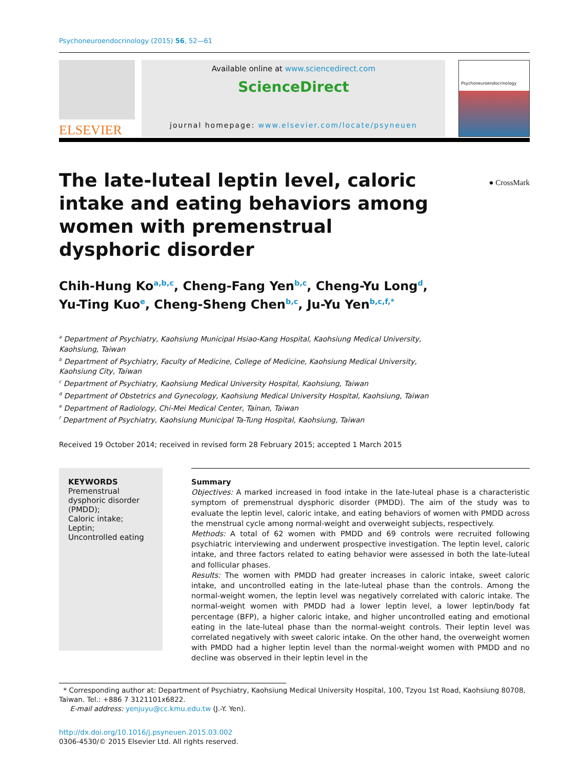Psychoneuroendocrinology (2015) 56, 52—61
ELSEVIER
Available online at www.sciencedirect.com
ScienceDirect
journal homepage: www.elsevier.com/locate/psyneuen
Psychoneuroendocrinology
● CrossMark
The late-luteal leptin level, caloric intake and eating behaviors among women with premenstrual dysphoric disorder
Chih-Hung Ko<sup>a,b,c</sup>, Cheng-Fang Yen<sup>b,c</sup>, Cheng-Yu Long<sup>d</sup>,
Yu-Ting Kuo<sup>e</sup>, Cheng-Sheng Chen<sup>b,c</sup>, Ju-Yu Yen<sup>b,c,f,*</sup>
<sup>a</sup> Department of Psychiatry, Kaohsiung Municipal Hsiao-Kang Hospital, Kaohsiung Medical University,
Kaohsiung, Taiwan
<sup>b</sup> Department of Psychiatry, Faculty of Medicine, College of Medicine, Kaohsiung Medical University,
Kaohsiung City, Taiwan
<sup>c</sup> Department of Psychiatry, Kaohsiung Medical University Hospital, Kaohsiung, Taiwan
<sup>d</sup> Department of Obstetrics and Gynecology, Kaohsiung Medical University Hospital, Kaohsiung, Taiwan
<sup>e</sup> Department of Radiology, Chi-Mei Medical Center, Tainan, Taiwan
<sup>f</sup> Department of Psychiatry, Kaohsiung Municipal Ta-Tung Hospital, Kaohsiung, Taiwan
Received 19 October 2014; received in revised form 28 February 2015; accepted 1 March 2015
KEYWORDS
Premenstrual dysphoric disorder (PMDD);
Caloric intake;
Leptin;
Uncontrolled eating
Summary
Objectives: A marked increased in food intake in the late-luteal phase is a characteristic symptom of premenstrual dysphoric disorder (PMDD). The aim of the study was to evaluate the leptin level, caloric intake, and eating behaviors of women with PMDD across the menstrual cycle among normal-weight and overweight subjects, respectively.
Methods: A total of 62 women with PMDD and 69 controls were recruited following psychiatric interviewing and underwent prospective investigation. The leptin level, caloric intake, and three factors related to eating behavior were assessed in both the late-luteal and follicular phases.
Results: The women with PMDD had greater increases in caloric intake, sweet caloric intake, and uncontrolled eating in the late-luteal phase than the controls. Among the normal-weight women, the leptin level was negatively correlated with caloric intake. The normal-weight women with PMDD had a lower leptin level, a lower leptin/body fat percentage (BFP), a higher caloric intake, and higher uncontrolled eating and emotional eating in the late-luteal phase than the normal-weight controls. Their leptin level was correlated negatively with sweet caloric intake. On the other hand, the overweight women with PMDD had a higher leptin level than the normal-weight women with PMDD and no decline was observed in their leptin level in the
* Corresponding author at: Department of Psychiatry, Kaohsiung Medical University Hospital, 100, Tzyou 1st Road, Kaohsiung 80708, Taiwan. Tel.: +886 7 3121101x6822.
E-mail address: yenjuyu@cc.kmu.edu.tw (J.-Y. Yen).
http://dx.doi.org/10.1016/j.psyneuen.2015.03.002
0306-4530/© 2015 Elsevier Ltd. All rights reserved.